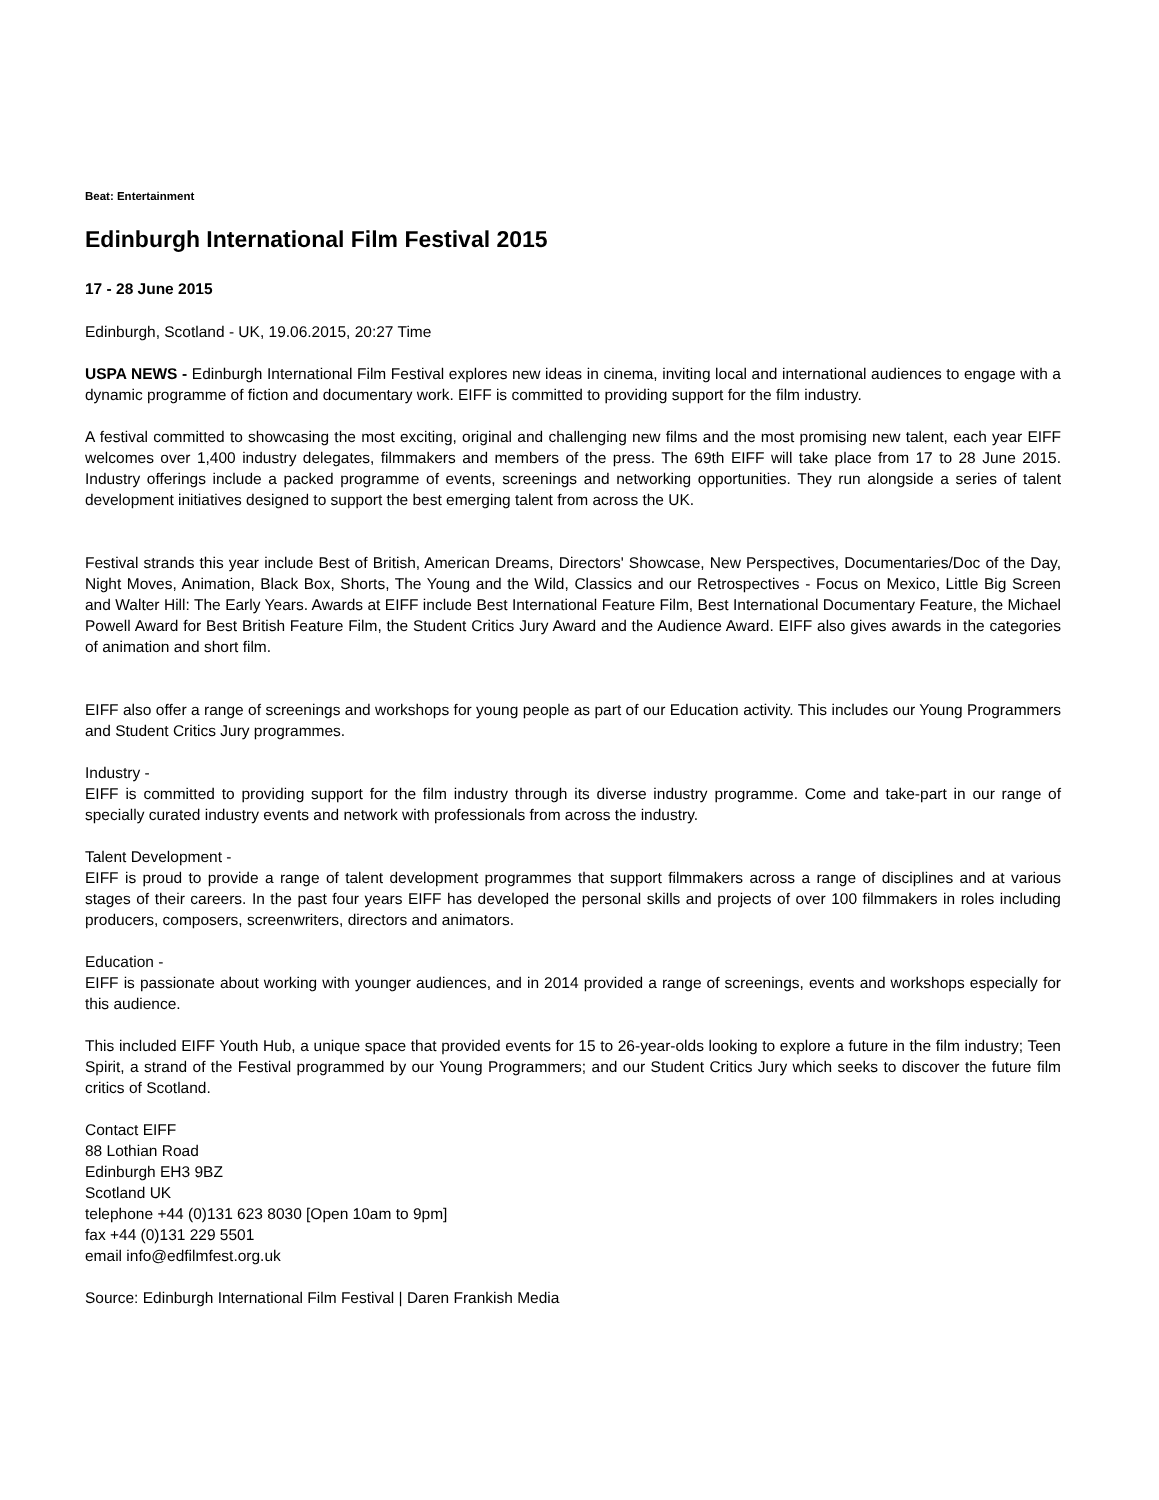Beat: Entertainment
Edinburgh International Film Festival 2015
17 - 28 June 2015
Edinburgh, Scotland - UK, 19.06.2015, 20:27 Time
USPA NEWS - Edinburgh International Film Festival explores new ideas in cinema, inviting local and international audiences to engage with a dynamic programme of fiction and documentary work. EIFF is committed to providing support for the film industry.
A festival committed to showcasing the most exciting, original and challenging new films and the most promising new talent, each year EIFF welcomes over 1,400 industry delegates, filmmakers and members of the press. The 69th EIFF will take place from 17 to 28 June 2015. Industry offerings include a packed programme of events, screenings and networking opportunities. They run alongside a series of talent development initiatives designed to support the best emerging talent from across the UK.
Festival strands this year include Best of British, American Dreams, Directors' Showcase, New Perspectives, Documentaries/Doc of the Day, Night Moves, Animation, Black Box, Shorts, The Young and the Wild, Classics and our Retrospectives - Focus on Mexico, Little Big Screen and Walter Hill: The Early Years. Awards at EIFF include Best International Feature Film, Best International Documentary Feature, the Michael Powell Award for Best British Feature Film, the Student Critics Jury Award and the Audience Award. EIFF also gives awards in the categories of animation and short film.
EIFF also offer a range of screenings and workshops for young people as part of our Education activity. This includes our Young Programmers and Student Critics Jury programmes.
Industry -
EIFF is committed to providing support for the film industry through its diverse industry programme. Come and take-part in our range of specially curated industry events and network with professionals from across the industry.
Talent Development -
EIFF is proud to provide a range of talent development programmes that support filmmakers across a range of disciplines and at various stages of their careers. In the past four years EIFF has developed the personal skills and projects of over 100 filmmakers in roles including producers, composers, screenwriters, directors and animators.
Education -
EIFF is passionate about working with younger audiences, and in 2014 provided a range of screenings, events and workshops especially for this audience.
This included EIFF Youth Hub, a unique space that provided events for 15 to 26-year-olds looking to explore a future in the film industry; Teen Spirit, a strand of the Festival programmed by our Young Programmers; and our Student Critics Jury which seeks to discover the future film critics of Scotland.
Contact EIFF
88 Lothian Road
Edinburgh EH3 9BZ
Scotland UK
telephone +44 (0)131 623 8030 [Open 10am to 9pm]
fax +44 (0)131 229 5501
email info@edfilmfest.org.uk
Source: Edinburgh International Film Festival | Daren Frankish Media